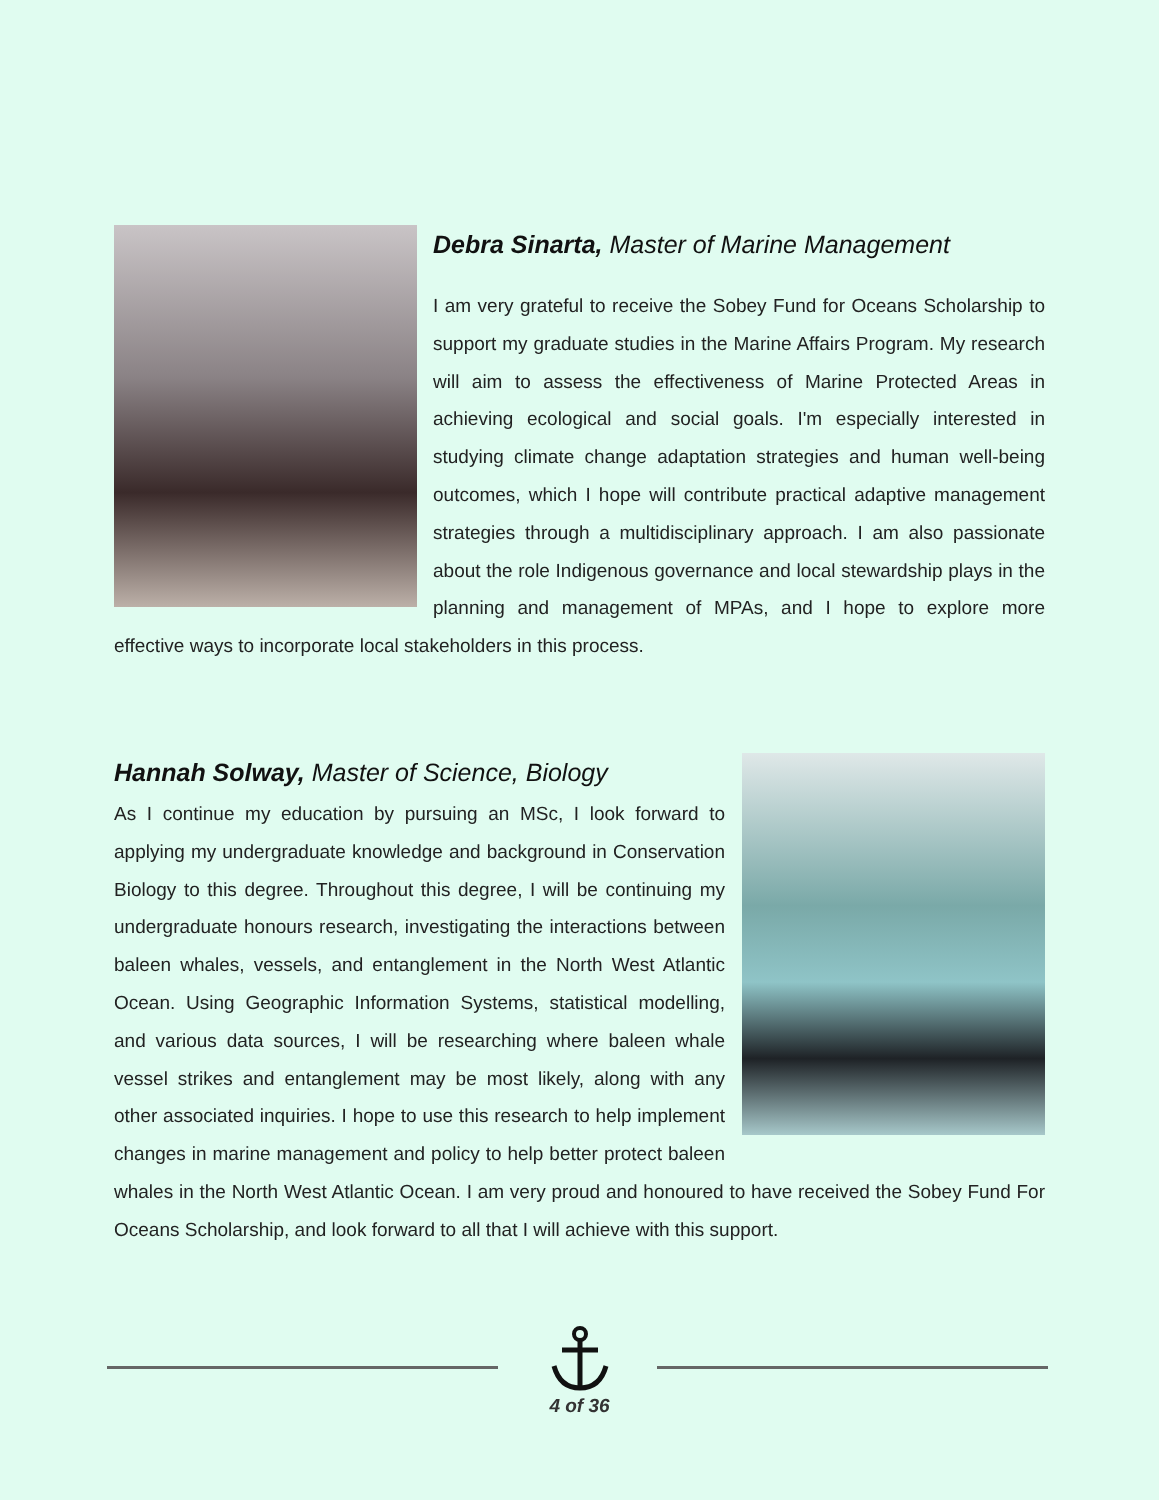Debra Sinarta, Master of Marine Management
I am very grateful to receive the Sobey Fund for Oceans Scholarship to support my graduate studies in the Marine Affairs Program. My research will aim to assess the effectiveness of Marine Protected Areas in achieving ecological and social goals. I'm especially interested in studying climate change adaptation strategies and human well-being outcomes, which I hope will contribute practical adaptive management strategies through a multidisciplinary approach. I am also passionate about the role Indigenous governance and local stewardship plays in the planning and management of MPAs, and I hope to explore more effective ways to incorporate local stakeholders in this process.
Hannah Solway, Master of Science, Biology
As I continue my education by pursuing an MSc, I look forward to applying my undergraduate knowledge and background in Conservation Biology to this degree. Throughout this degree, I will be continuing my undergraduate honours research, investigating the interactions between baleen whales, vessels, and entanglement in the North West Atlantic Ocean. Using Geographic Information Systems, statistical modelling, and various data sources, I will be researching where baleen whale vessel strikes and entanglement may be most likely, along with any other associated inquiries. I hope to use this research to help implement changes in marine management and policy to help better protect baleen whales in the North West Atlantic Ocean. I am very proud and honoured to have received the Sobey Fund For Oceans Scholarship, and look forward to all that I will achieve with this support.
4 of 36